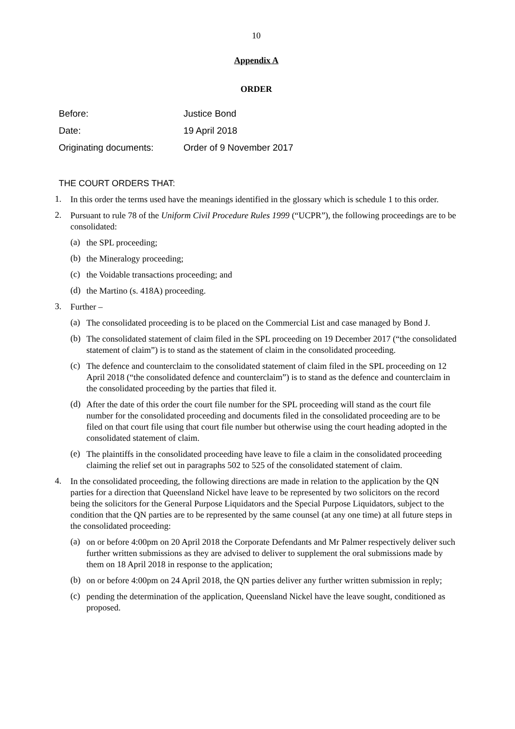10
Appendix A
ORDER
Before: Justice Bond
Date: 19 April 2018
Originating documents: Order of 9 November 2017
THE COURT ORDERS THAT:
1.
In this order the terms used have the meanings identified in the glossary which is schedule 1 to this order.
2.
Pursuant to rule 78 of the Uniform Civil Procedure Rules 1999 (“UCPR”), the following proceedings are to be consolidated:
(a)
the SPL proceeding;
(b)
the Mineralogy proceeding;
(c)
the Voidable transactions proceeding; and
(d)
the Martino (s. 418A) proceeding.
3.
Further –
(a)
The consolidated proceeding is to be placed on the Commercial List and case managed by Bond J.
(b)
The consolidated statement of claim filed in the SPL proceeding on 19 December 2017 (“the consolidated statement of claim”) is to stand as the statement of claim in the consolidated proceeding.
(c)
The defence and counterclaim to the consolidated statement of claim filed in the SPL proceeding on 12 April 2018 (“the consolidated defence and counterclaim”) is to stand as the defence and counterclaim in the consolidated proceeding by the parties that filed it.
(d)
After the date of this order the court file number for the SPL proceeding will stand as the court file number for the consolidated proceeding and documents filed in the consolidated proceeding are to be filed on that court file using that court file number but otherwise using the court heading adopted in the consolidated statement of claim.
(e)
The plaintiffs in the consolidated proceeding have leave to file a claim in the consolidated proceeding claiming the relief set out in paragraphs 502 to 525 of the consolidated statement of claim.
4.
In the consolidated proceeding, the following directions are made in relation to the application by the QN parties for a direction that Queensland Nickel have leave to be represented by two solicitors on the record being the solicitors for the General Purpose Liquidators and the Special Purpose Liquidators, subject to the condition that the QN parties are to be represented by the same counsel (at any one time) at all future steps in the consolidated proceeding:
(a)
on or before 4:00pm on 20 April 2018 the Corporate Defendants and Mr Palmer respectively deliver such further written submissions as they are advised to deliver to supplement the oral submissions made by them on 18 April 2018 in response to the application;
(b)
on or before 4:00pm on 24 April 2018, the QN parties deliver any further written submission in reply;
(c)
pending the determination of the application, Queensland Nickel have the leave sought, conditioned as proposed.